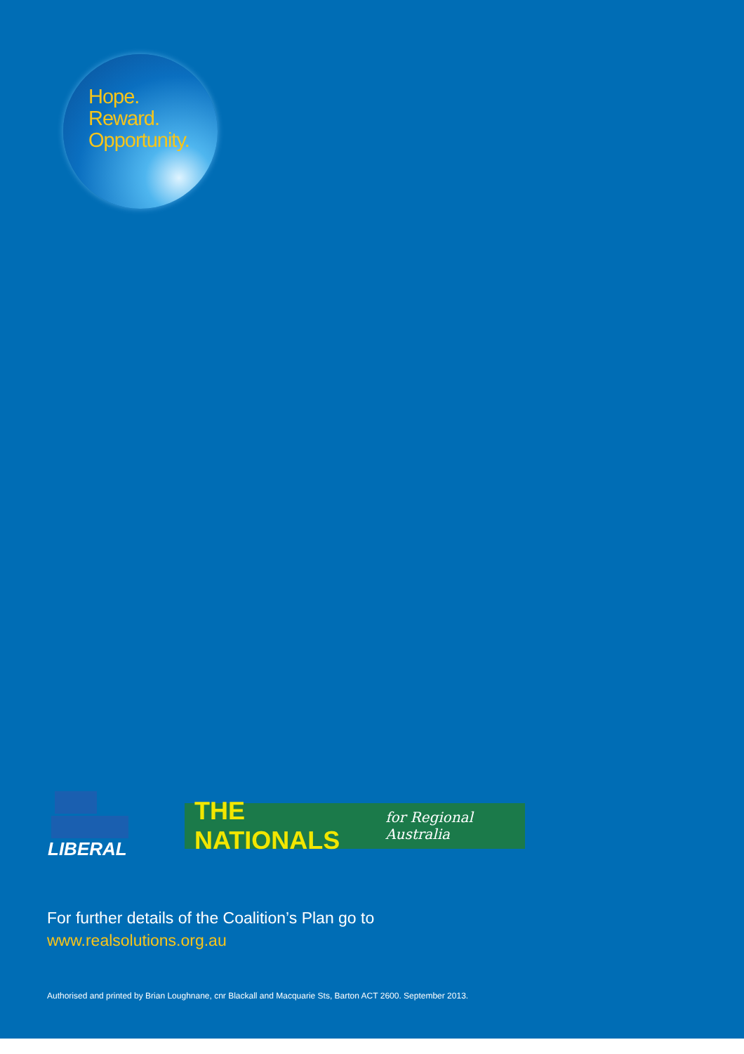Hope.
Reward.
Opportunity.
LIBERAL
THE NATIONALS for Regional Australia
For further details of the Coalition’s Plan go to
www.realsolutions.org.au
Authorised and printed by Brian Loughnane, cnr Blackall and Macquarie Sts, Barton ACT 2600. September 2013.